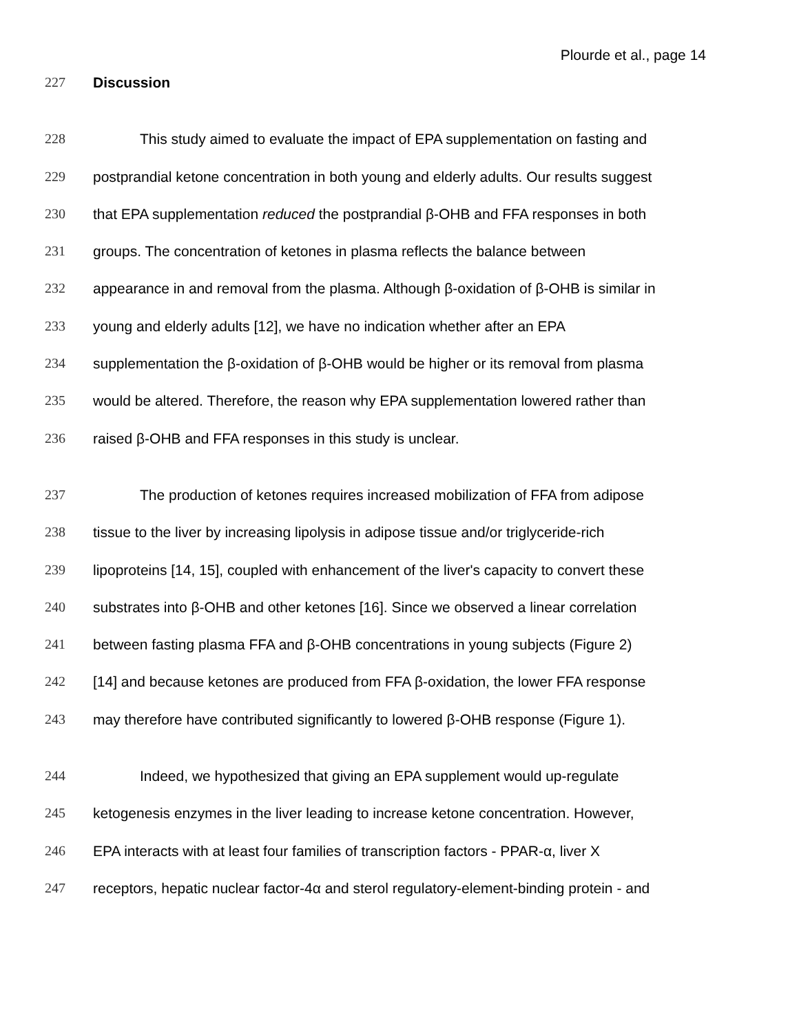Plourde et al., page 14
227 Discussion
228 This study aimed to evaluate the impact of EPA supplementation on fasting and
229 postprandial ketone concentration in both young and elderly adults. Our results suggest
230 that EPA supplementation reduced the postprandial β-OHB and FFA responses in both
231 groups. The concentration of ketones in plasma reflects the balance between
232 appearance in and removal from the plasma. Although β-oxidation of β-OHB is similar in
233 young and elderly adults [12], we have no indication whether after an EPA
234 supplementation the β-oxidation of β-OHB would be higher or its removal from plasma
235 would be altered. Therefore, the reason why EPA supplementation lowered rather than
236 raised β-OHB and FFA responses in this study is unclear.
237 The production of ketones requires increased mobilization of FFA from adipose
238 tissue to the liver by increasing lipolysis in adipose tissue and/or triglyceride-rich
239 lipoproteins [14, 15], coupled with enhancement of the liver's capacity to convert these
240 substrates into β-OHB and other ketones [16]. Since we observed a linear correlation
241 between fasting plasma FFA and β-OHB concentrations in young subjects (Figure 2)
242 [14] and because ketones are produced from FFA β-oxidation, the lower FFA response
243 may therefore have contributed significantly to lowered β-OHB response (Figure 1).
244 Indeed, we hypothesized that giving an EPA supplement would up-regulate
245 ketogenesis enzymes in the liver leading to increase ketone concentration. However,
246 EPA interacts with at least four families of transcription factors - PPAR-α, liver X
247 receptors, hepatic nuclear factor-4α and sterol regulatory-element-binding protein - and